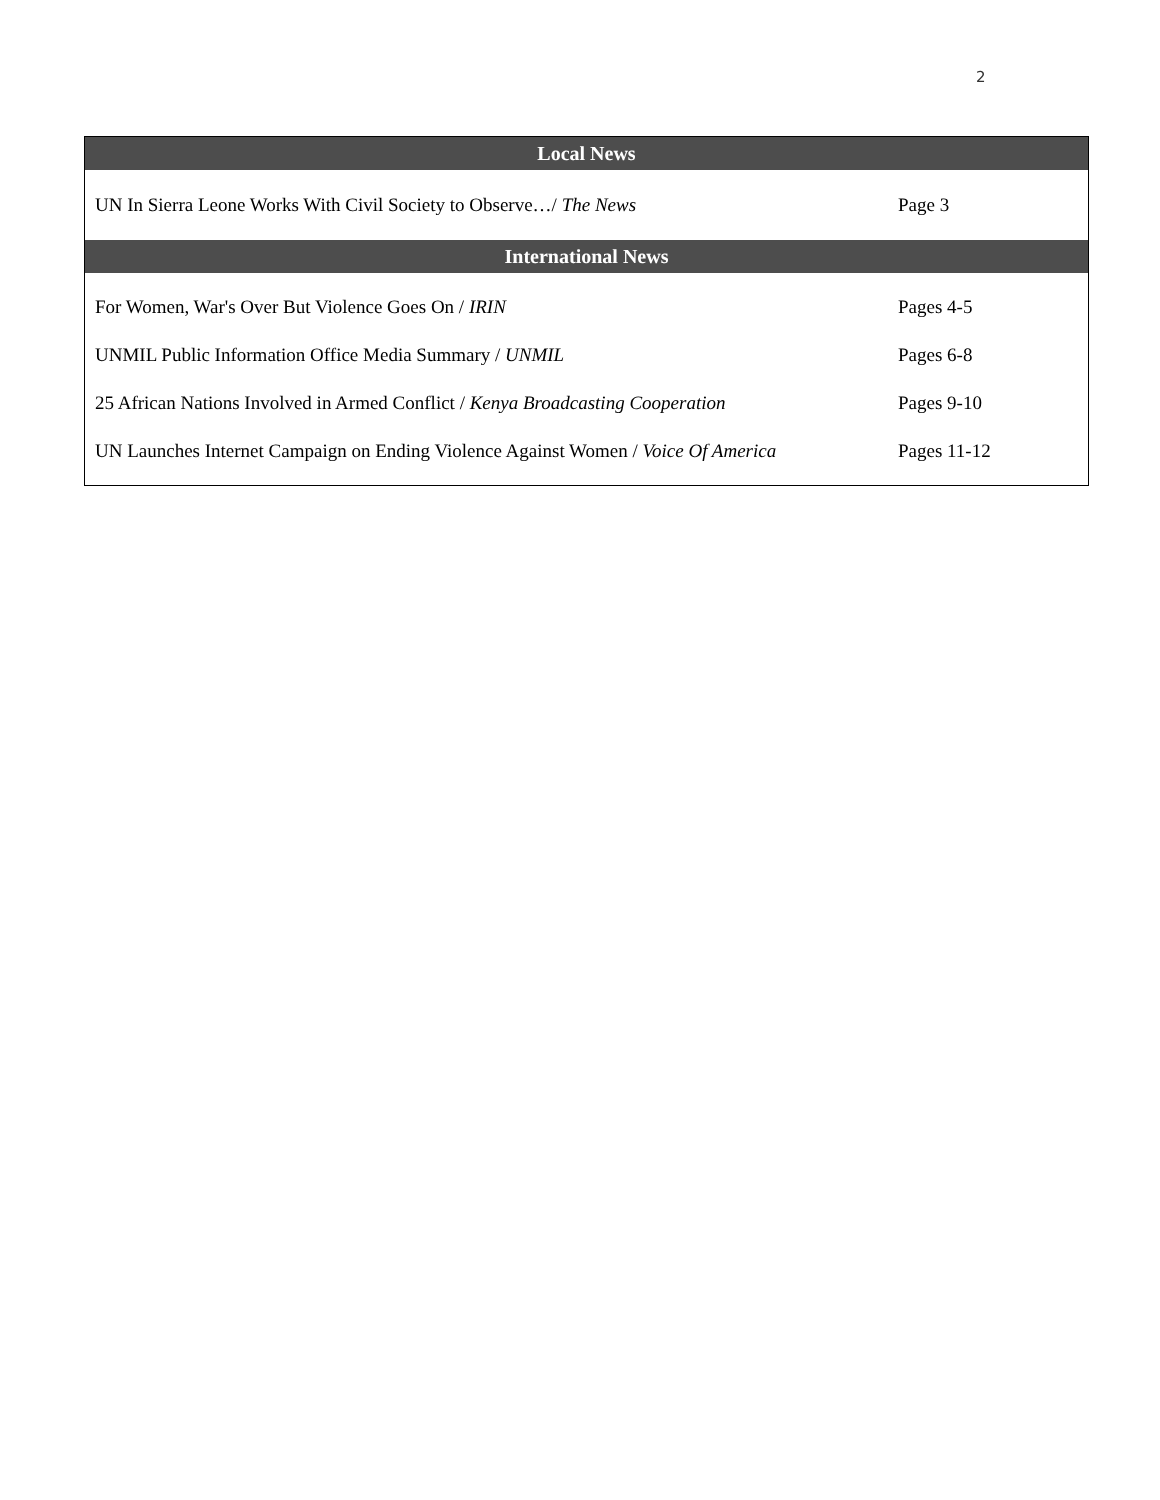2
| Local News | |
| --- | --- |
| UN In Sierra Leone Works With Civil Society to Observe…/ The News | Page 3 |
| International News | |
| For Women, War's Over But Violence Goes On / IRIN | Pages 4-5 |
| UNMIL Public Information Office Media Summary / UNMIL | Pages 6-8 |
| 25 African Nations Involved in Armed Conflict / Kenya Broadcasting Cooperation | Pages 9-10 |
| UN Launches Internet Campaign on Ending Violence Against Women / Voice Of America | Pages 11-12 |